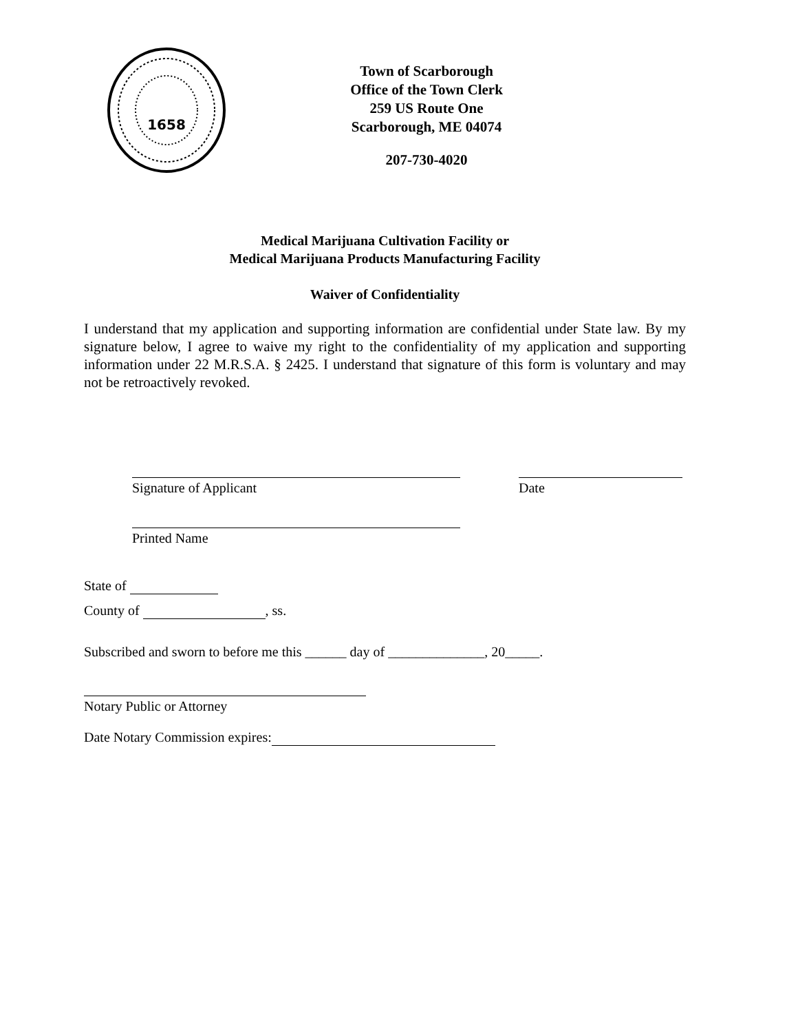1658
Town of Scarborough
Office of the Town Clerk
259 US Route One
Scarborough, ME 04074
207-730-4020
Medical Marijuana Cultivation Facility or
Medical Marijuana Products Manufacturing Facility
Waiver of Confidentiality
I understand that my application and supporting information are confidential under State law. By my signature below, I agree to waive my right to the confidentiality of my application and supporting information under 22 M.R.S.A. § 2425. I understand that signature of this form is voluntary and may not be retroactively revoked.
Signature of Applicant Date
Printed Name
State of
County of , ss.
Subscribed and sworn to before me this ______ day of ______________, 20_____.
Notary Public or Attorney
Date Notary Commission expires: